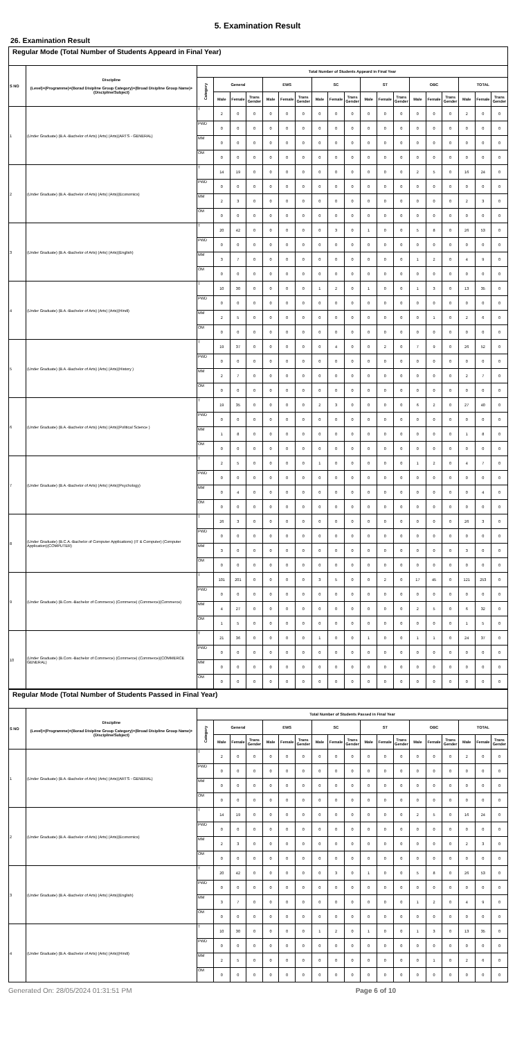5. Examination Result
26. Examination Result
| Regular Mode (Total Number of Students Appeard in Final Year) | | | | | | | | | | | | | | | | | | | | |
| S NO | Discipline (Level)+(Programme)+(Borad Disipline Group Category)+(Broad Disipline Group Name)+(Discipline/Subject) | Total Number of Students Appeard in Final Year | | | | | | | | | | | | | | | | | | |
| | | Category | General | | | EWS | | | SC | | | ST | | | OBC | | | TOTAL | | |
| | | | Male | Female | Trans Gender | Male | Female | Trans Gender | Male | Female | Trans Gender | Male | Female | Trans Gender | Male | Female | Trans Gender | Male | Female | Trans Gender |
| 1 | (Under Graduate) (B.A.-Bachelor of Arts) (Arts) (Arts)(ARTS - GENERAL) | T | 2 | 0 | 0 | 0 | 0 | 0 | 0 | 0 | 0 | 0 | 0 | 0 | 0 | 0 | 0 | 2 | 0 | 0 |
| | | PWD | 0 | 0 | 0 | 0 | 0 | 0 | 0 | 0 | 0 | 0 | 0 | 0 | 0 | 0 | 0 | 0 | 0 | 0 |
| | | MM | 0 | 0 | 0 | 0 | 0 | 0 | 0 | 0 | 0 | 0 | 0 | 0 | 0 | 0 | 0 | 0 | 0 | 0 |
| | | OM | 0 | 0 | 0 | 0 | 0 | 0 | 0 | 0 | 0 | 0 | 0 | 0 | 0 | 0 | 0 | 0 | 0 | 0 |
| 2 | (Under Graduate) (B.A.-Bachelor of Arts) (Arts) (Arts)(Economics) | T | 14 | 19 | 0 | 0 | 0 | 0 | 0 | 0 | 0 | 0 | 0 | 0 | 2 | 5 | 0 | 16 | 24 | 0 |
| | | PWD | 0 | 0 | 0 | 0 | 0 | 0 | 0 | 0 | 0 | 0 | 0 | 0 | 0 | 0 | 0 | 0 | 0 | 0 |
| | | MM | 2 | 3 | 0 | 0 | 0 | 0 | 0 | 0 | 0 | 0 | 0 | 0 | 0 | 0 | 0 | 2 | 3 | 0 |
| | | OM | 0 | 0 | 0 | 0 | 0 | 0 | 0 | 0 | 0 | 0 | 0 | 0 | 0 | 0 | 0 | 0 | 0 | 0 |
| 3 | (Under Graduate) (B.A.-Bachelor of Arts) (Arts) (Arts)(English) | T | 20 | 42 | 0 | 0 | 0 | 0 | 0 | 3 | 0 | 1 | 0 | 0 | 5 | 8 | 0 | 26 | 53 | 0 |
| | | PWD | 0 | 0 | 0 | 0 | 0 | 0 | 0 | 0 | 0 | 0 | 0 | 0 | 0 | 0 | 0 | 0 | 0 | 0 |
| | | MM | 3 | 7 | 0 | 0 | 0 | 0 | 0 | 0 | 0 | 0 | 0 | 0 | 1 | 2 | 0 | 4 | 9 | 0 |
| | | OM | 0 | 0 | 0 | 0 | 0 | 0 | 0 | 0 | 0 | 0 | 0 | 0 | 0 | 0 | 0 | 0 | 0 | 0 |
| 4 | (Under Graduate) (B.A.-Bachelor of Arts) (Arts) (Arts)(Hindi) | T | 10 | 30 | 0 | 0 | 0 | 0 | 1 | 2 | 0 | 1 | 0 | 0 | 1 | 3 | 0 | 13 | 35 | 0 |
| | | PWD | 0 | 0 | 0 | 0 | 0 | 0 | 0 | 0 | 0 | 0 | 0 | 0 | 0 | 0 | 0 | 0 | 0 | 0 |
| | | MM | 2 | 5 | 0 | 0 | 0 | 0 | 0 | 0 | 0 | 0 | 0 | 0 | 0 | 1 | 0 | 2 | 6 | 0 |
| | | OM | 0 | 0 | 0 | 0 | 0 | 0 | 0 | 0 | 0 | 0 | 0 | 0 | 0 | 0 | 0 | 0 | 0 | 0 |
| 5 | (Under Graduate) (B.A.-Bachelor of Arts) (Arts) (Arts)(History ) | T | 19 | 37 | 0 | 0 | 0 | 0 | 0 | 4 | 0 | 0 | 2 | 0 | 7 | 9 | 0 | 26 | 52 | 0 |
| | | PWD | 0 | 0 | 0 | 0 | 0 | 0 | 0 | 0 | 0 | 0 | 0 | 0 | 0 | 0 | 0 | 0 | 0 | 0 |
| | | MM | 2 | 7 | 0 | 0 | 0 | 0 | 0 | 0 | 0 | 0 | 0 | 0 | 0 | 0 | 0 | 2 | 7 | 0 |
| | | OM | 0 | 0 | 0 | 0 | 0 | 0 | 0 | 0 | 0 | 0 | 0 | 0 | 0 | 0 | 0 | 0 | 0 | 0 |
| 6 | (Under Graduate) (B.A.-Bachelor of Arts) (Arts) (Arts)(Political Science ) | T | 19 | 35 | 0 | 0 | 0 | 0 | 2 | 3 | 0 | 0 | 0 | 0 | 6 | 2 | 0 | 27 | 40 | 0 |
| | | PWD | 0 | 0 | 0 | 0 | 0 | 0 | 0 | 0 | 0 | 0 | 0 | 0 | 0 | 0 | 0 | 0 | 0 | 0 |
| | | MM | 1 | 8 | 0 | 0 | 0 | 0 | 0 | 0 | 0 | 0 | 0 | 0 | 0 | 0 | 0 | 1 | 8 | 0 |
| | | OM | 0 | 0 | 0 | 0 | 0 | 0 | 0 | 0 | 0 | 0 | 0 | 0 | 0 | 0 | 0 | 0 | 0 | 0 |
| 7 | (Under Graduate) (B.A.-Bachelor of Arts) (Arts) (Arts)(Psychology) | T | 2 | 5 | 0 | 0 | 0 | 0 | 1 | 0 | 0 | 0 | 0 | 0 | 1 | 2 | 0 | 4 | 7 | 0 |
| | | PWD | 0 | 0 | 0 | 0 | 0 | 0 | 0 | 0 | 0 | 0 | 0 | 0 | 0 | 0 | 0 | 0 | 0 | 0 |
| | | MM | 0 | 4 | 0 | 0 | 0 | 0 | 0 | 0 | 0 | 0 | 0 | 0 | 0 | 0 | 0 | 0 | 4 | 0 |
| | | OM | 0 | 0 | 0 | 0 | 0 | 0 | 0 | 0 | 0 | 0 | 0 | 0 | 0 | 0 | 0 | 0 | 0 | 0 |
| 8 | (Under Graduate) (B.C.A.-Bachelor of Computer Applications) (IT & Computer) (Computer Application)(COMPUTER) | T | 26 | 3 | 0 | 0 | 0 | 0 | 0 | 0 | 0 | 0 | 0 | 0 | 0 | 0 | 0 | 26 | 3 | 0 |
| | | PWD | 0 | 0 | 0 | 0 | 0 | 0 | 0 | 0 | 0 | 0 | 0 | 0 | 0 | 0 | 0 | 0 | 0 | 0 |
| | | MM | 3 | 0 | 0 | 0 | 0 | 0 | 0 | 0 | 0 | 0 | 0 | 0 | 0 | 0 | 0 | 3 | 0 | 0 |
| | | OM | 0 | 0 | 0 | 0 | 0 | 0 | 0 | 0 | 0 | 0 | 0 | 0 | 0 | 0 | 0 | 0 | 0 | 0 |
| 9 | (Under Graduate) (B.Com.-Bachelor of Commerce) (Commerce) (Commerce)(Commerce) | T | 101 | 201 | 0 | 0 | 0 | 0 | 3 | 5 | 0 | 0 | 2 | 0 | 17 | 45 | 0 | 121 | 253 | 0 |
| | | PWD | 0 | 0 | 0 | 0 | 0 | 0 | 0 | 0 | 0 | 0 | 0 | 0 | 0 | 0 | 0 | 0 | 0 | 0 |
| | | MM | 4 | 27 | 0 | 0 | 0 | 0 | 0 | 0 | 0 | 0 | 0 | 0 | 2 | 5 | 0 | 6 | 32 | 0 |
| | | OM | 1 | 5 | 0 | 0 | 0 | 0 | 0 | 0 | 0 | 0 | 0 | 0 | 0 | 0 | 0 | 1 | 5 | 0 |
| 10 | (Under Graduate) (B.Com.-Bachelor of Commerce) (Commerce) (Commerce)(COMMERCE GENERAL) | T | 21 | 36 | 0 | 0 | 0 | 0 | 1 | 0 | 0 | 1 | 0 | 0 | 1 | 1 | 0 | 24 | 37 | 0 |
| | | PWD | 0 | 0 | 0 | 0 | 0 | 0 | 0 | 0 | 0 | 0 | 0 | 0 | 0 | 0 | 0 | 0 | 0 | 0 |
| | | MM | 0 | 0 | 0 | 0 | 0 | 0 | 0 | 0 | 0 | 0 | 0 | 0 | 0 | 0 | 0 | 0 | 0 | 0 |
| | | OM | 0 | 0 | 0 | 0 | 0 | 0 | 0 | 0 | 0 | 0 | 0 | 0 | 0 | 0 | 0 | 0 | 0 | 0 |
| Regular Mode (Total Number of Students Passed in Final Year) | | | | | | | | | | | | | | | | | | | | |
| S NO | Discipline (Level)+(Programme)+(Borad Disipline Group Category)+(Broad Disipline Group Name)+(Discipline/Subject) | Total Number of Students Passed in Final Year | | | | | | | | | | | | | | | | | | |
| | | Category | General | | | EWS | | | SC | | | ST | | | OBC | | | TOTAL | | |
| | | | Male | Female | Trans Gender | Male | Female | Trans Gender | Male | Female | Trans Gender | Male | Female | Trans Gender | Male | Female | Trans Gender | Male | Female | Trans Gender |
| 1 | (Under Graduate) (B.A.-Bachelor of Arts) (Arts) (Arts)(ARTS - GENERAL) | T | 2 | 0 | 0 | 0 | 0 | 0 | 0 | 0 | 0 | 0 | 0 | 0 | 0 | 0 | 0 | 2 | 0 | 0 |
| | | PWD | 0 | 0 | 0 | 0 | 0 | 0 | 0 | 0 | 0 | 0 | 0 | 0 | 0 | 0 | 0 | 0 | 0 | 0 |
| | | MM | 0 | 0 | 0 | 0 | 0 | 0 | 0 | 0 | 0 | 0 | 0 | 0 | 0 | 0 | 0 | 0 | 0 | 0 |
| | | OM | 0 | 0 | 0 | 0 | 0 | 0 | 0 | 0 | 0 | 0 | 0 | 0 | 0 | 0 | 0 | 0 | 0 | 0 |
| 2 | (Under Graduate) (B.A.-Bachelor of Arts) (Arts) (Arts)(Economics) | T | 14 | 19 | 0 | 0 | 0 | 0 | 0 | 0 | 0 | 0 | 0 | 0 | 2 | 5 | 0 | 16 | 24 | 0 |
| | | PWD | 0 | 0 | 0 | 0 | 0 | 0 | 0 | 0 | 0 | 0 | 0 | 0 | 0 | 0 | 0 | 0 | 0 | 0 |
| | | MM | 2 | 3 | 0 | 0 | 0 | 0 | 0 | 0 | 0 | 0 | 0 | 0 | 0 | 0 | 0 | 2 | 3 | 0 |
| | | OM | 0 | 0 | 0 | 0 | 0 | 0 | 0 | 0 | 0 | 0 | 0 | 0 | 0 | 0 | 0 | 0 | 0 | 0 |
| 3 | (Under Graduate) (B.A.-Bachelor of Arts) (Arts) (Arts)(English) | T | 20 | 42 | 0 | 0 | 0 | 0 | 0 | 3 | 0 | 1 | 0 | 0 | 5 | 8 | 0 | 26 | 53 | 0 |
| | | PWD | 0 | 0 | 0 | 0 | 0 | 0 | 0 | 0 | 0 | 0 | 0 | 0 | 0 | 0 | 0 | 0 | 0 | 0 |
| | | MM | 3 | 7 | 0 | 0 | 0 | 0 | 0 | 0 | 0 | 0 | 0 | 0 | 1 | 2 | 0 | 4 | 9 | 0 |
| | | OM | 0 | 0 | 0 | 0 | 0 | 0 | 0 | 0 | 0 | 0 | 0 | 0 | 0 | 0 | 0 | 0 | 0 | 0 |
| 4 | (Under Graduate) (B.A.-Bachelor of Arts) (Arts) (Arts)(Hindi) | T | 10 | 30 | 0 | 0 | 0 | 0 | 1 | 2 | 0 | 1 | 0 | 0 | 1 | 3 | 0 | 13 | 35 | 0 |
| | | PWD | 0 | 0 | 0 | 0 | 0 | 0 | 0 | 0 | 0 | 0 | 0 | 0 | 0 | 0 | 0 | 0 | 0 | 0 |
| | | MM | 2 | 5 | 0 | 0 | 0 | 0 | 0 | 0 | 0 | 0 | 0 | 0 | 0 | 1 | 0 | 2 | 6 | 0 |
| | | OM | 0 | 0 | 0 | 0 | 0 | 0 | 0 | 0 | 0 | 0 | 0 | 0 | 0 | 0 | 0 | 0 | 0 | 0 |
Generated On: 28/05/2024 01:31:51 PM Page 6 of 10